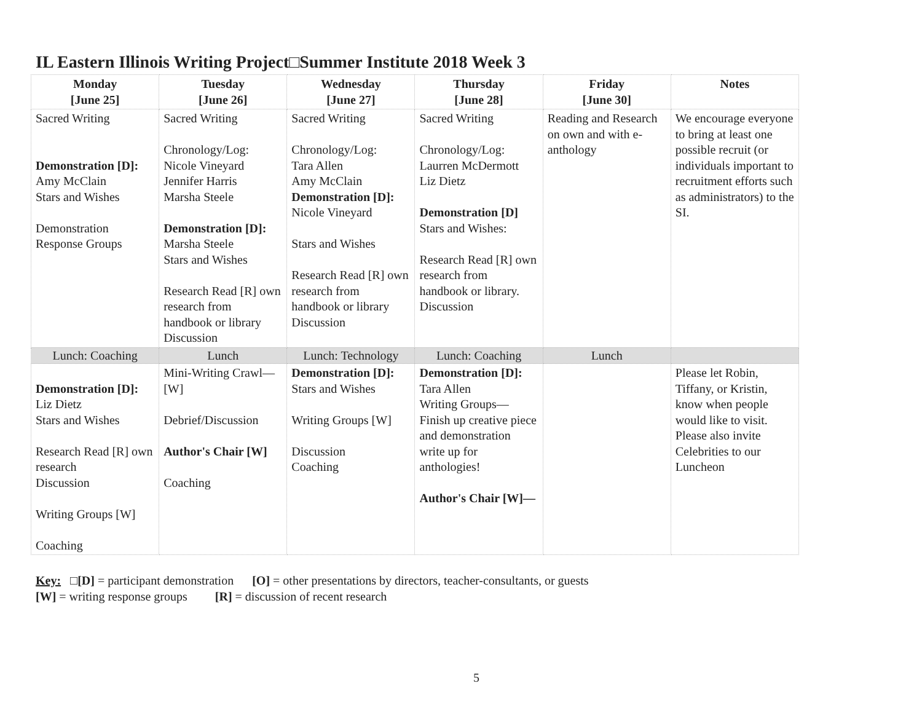IL Eastern Illinois Writing Project□Summer Institute 2018 Week 3
| Monday [June 25] | Tuesday [June 26] | Wednesday [June 27] | Thursday [June 28] | Friday [June 30] | Notes |
| --- | --- | --- | --- | --- | --- |
| Sacred Writing Demonstration [D]: Amy McClain Stars and Wishes Demonstration Response Groups | Sacred Writing Chronology/Log: Nicole Vineyard Jennifer Harris Marsha Steele Demonstration [D]: Marsha Steele Stars and Wishes Research Read [R] own research from handbook or library Discussion | Sacred Writing Chronology/Log: Tara Allen Amy McClain Demonstration [D]: Nicole Vineyard Stars and Wishes Research Read [R] own research from handbook or library Discussion | Sacred Writing Chronology/Log: Laurren McDermott Liz Dietz Demonstration [D] Stars and Wishes: Research Read [R] own research from handbook or library. Discussion | Reading and Research on own and with e-anthology | We encourage everyone to bring at least one possible recruit (or individuals important to recruitment efforts such as administrators) to the SI. |
| Lunch: Coaching | Lunch | Lunch: Technology | Lunch: Coaching | Lunch | |
| Demonstration [D]: Liz Dietz Stars and Wishes Research Read [R] own research Discussion Writing Groups [W] Coaching | Mini-Writing Crawl—[W] Debrief/Discussion Author's Chair [W] Coaching | Demonstration [D]: Stars and Wishes Writing Groups [W] Discussion Coaching | Demonstration [D]: Tara Allen Writing Groups—Finish up creative piece and demonstration write up for anthologies! Author's Chair [W]— | | Please let Robin, Tiffany, or Kristin, know when people would like to visit. Please also invite Celebrities to our Luncheon |
Key: □[D] = participant demonstration [O] = other presentations by directors, teacher-consultants, or guests
[W] = writing response groups [R] = discussion of recent research
5